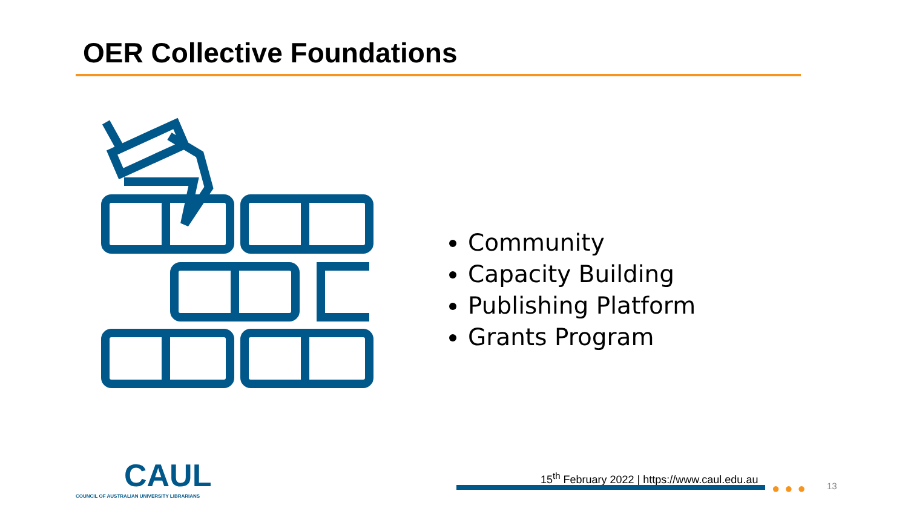OER Collective Foundations
Community
Capacity Building
Publishing Platform
Grants Program
CAUL
COUNCIL OF AUSTRALIAN UNIVERSITY LIBRARIANS
15<sup>th</sup> February 2022 | https://www.caul.edu.au
●●● 13